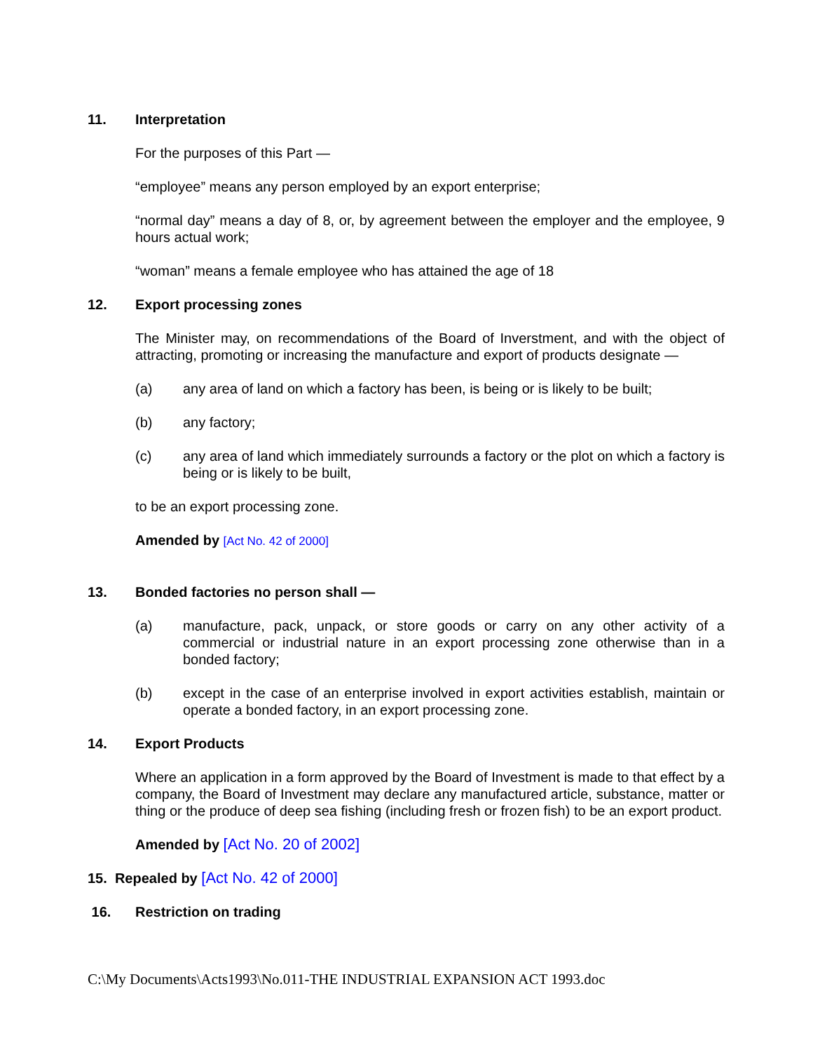11. Interpretation
For the purposes of this Part —
“employee” means any person employed by an export enterprise;
“normal day” means a day of 8, or, by agreement between the employer and the employee, 9 hours actual work;
“woman” means a female employee who has attained the age of 18
12. Export processing zones
The Minister may, on recommendations of the Board of Inverstment, and with the object of attracting, promoting or increasing the manufacture and export of products designate —
(a) any area of land on which a factory has been, is being or is likely to be built;
(b) any factory;
(c) any area of land which immediately surrounds a factory or the plot on which a factory is being or is likely to be built,
to be an export processing zone.
Amended by [Act No. 42 of 2000]
13. Bonded factories no person shall —
(a) manufacture, pack, unpack, or store goods or carry on any other activity of a commercial or industrial nature in an export processing zone otherwise than in a bonded factory;
(b) except in the case of an enterprise involved in export activities establish, maintain or operate a bonded factory, in an export processing zone.
14. Export Products
Where an application in a form approved by the Board of Investment is made to that effect by a company, the Board of Investment may declare any manufactured article, substance, matter or thing or the produce of deep sea fishing (including fresh or frozen fish) to be an export product.
Amended by [Act No. 20 of 2002]
15. Repealed by [Act No. 42 of 2000]
16. Restriction on trading
C:\My Documents\Acts1993\No.011-THE INDUSTRIAL EXPANSION ACT 1993.doc